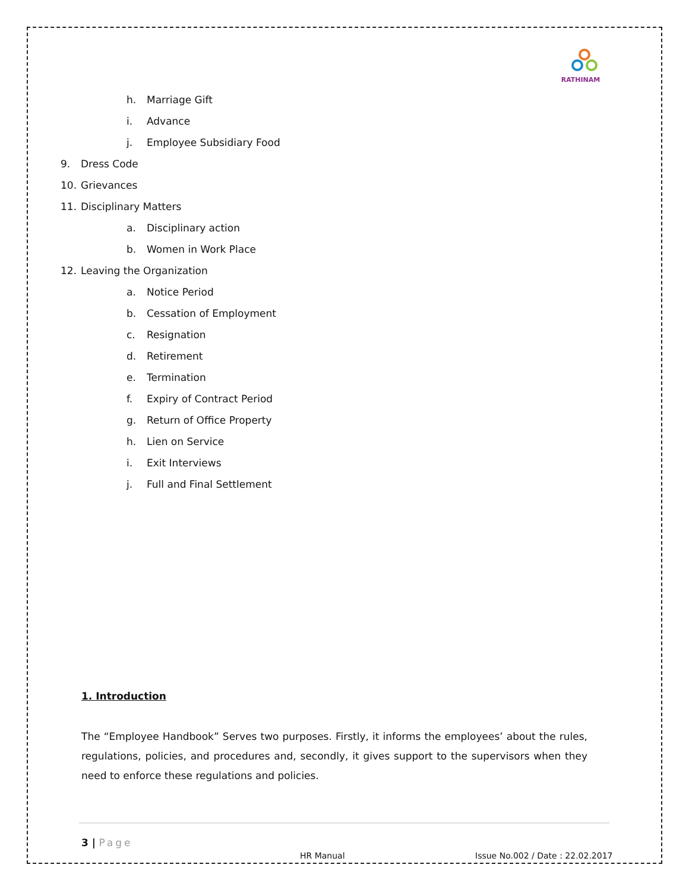RATHINAM
h. Marriage Gift
i. Advance
j. Employee Subsidiary Food
9. Dress Code
10. Grievances
11. Disciplinary Matters
a. Disciplinary action
b. Women in Work Place
12. Leaving the Organization
a. Notice Period
b. Cessation of Employment
c. Resignation
d. Retirement
e. Termination
f. Expiry of Contract Period
g. Return of Office Property
h. Lien on Service
i. Exit Interviews
j. Full and Final Settlement
1. Introduction
The “Employee Handbook” Serves two purposes. Firstly, it informs the employees’ about the rules, regulations, policies, and procedures and, secondly, it gives support to the supervisors when they need to enforce these regulations and policies.
3 | Page
HR Manual
Issue No.002 / Date : 22.02.2017